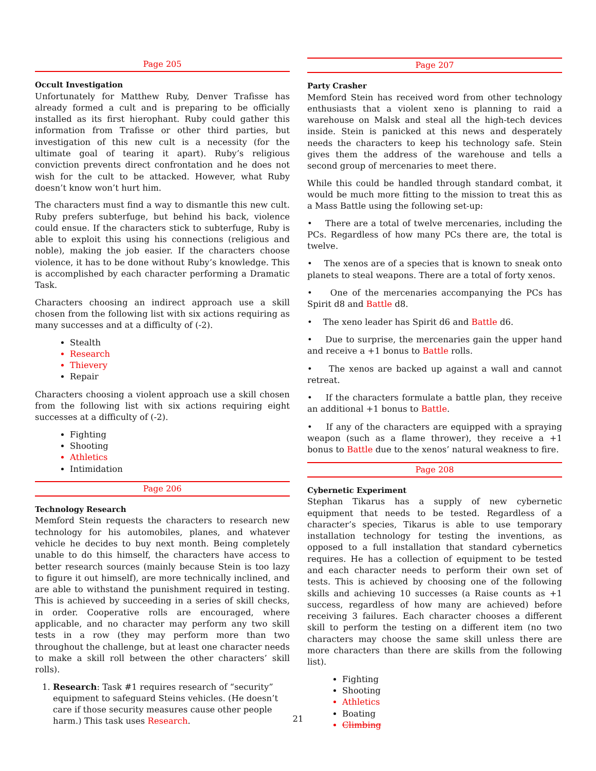Page 205
Occult Investigation
Unfortunately for Matthew Ruby, Denver Trafisse has already formed a cult and is preparing to be officially installed as its first hierophant. Ruby could gather this information from Trafisse or other third parties, but investigation of this new cult is a necessity (for the ultimate goal of tearing it apart). Ruby’s religious conviction prevents direct confrontation and he does not wish for the cult to be attacked. However, what Ruby doesn’t know won’t hurt him.
The characters must find a way to dismantle this new cult. Ruby prefers subterfuge, but behind his back, violence could ensue. If the characters stick to subterfuge, Ruby is able to exploit this using his connections (religious and noble), making the job easier. If the characters choose violence, it has to be done without Ruby’s knowledge. This is accomplished by each character performing a Dramatic Task.
Characters choosing an indirect approach use a skill chosen from the following list with six actions requiring as many successes and at a difficulty of (-2).
Stealth
Research
Thievery
Repair
Characters choosing a violent approach use a skill chosen from the following list with six actions requiring eight successes at a difficulty of (-2).
Fighting
Shooting
Athletics
Intimidation
Page 206
Technology Research
Memford Stein requests the characters to research new technology for his automobiles, planes, and whatever vehicle he decides to buy next month. Being completely unable to do this himself, the characters have access to better research sources (mainly because Stein is too lazy to figure it out himself), are more technically inclined, and are able to withstand the punishment required in testing. This is achieved by succeeding in a series of skill checks, in order. Cooperative rolls are encouraged, where applicable, and no character may perform any two skill tests in a row (they may perform more than two throughout the challenge, but at least one character needs to make a skill roll between the other characters’ skill rolls).
Research: Task #1 requires research of “security” equipment to safeguard Steins vehicles. (He doesn’t care if those security measures cause other people harm.) This task uses Research.
Page 207
Party Crasher
Memford Stein has received word from other technology enthusiasts that a violent xeno is planning to raid a warehouse on Malsk and steal all the high-tech devices inside. Stein is panicked at this news and desperately needs the characters to keep his technology safe. Stein gives them the address of the warehouse and tells a second group of mercenaries to meet there.
While this could be handled through standard combat, it would be much more fitting to the mission to treat this as a Mass Battle using the following set-up:
• There are a total of twelve mercenaries, including the PCs. Regardless of how many PCs there are, the total is twelve.
• The xenos are of a species that is known to sneak onto planets to steal weapons. There are a total of forty xenos.
• One of the mercenaries accompanying the PCs has Spirit d8 and Battle d8.
• The xeno leader has Spirit d6 and Battle d6.
• Due to surprise, the mercenaries gain the upper hand and receive a +1 bonus to Battle rolls.
• The xenos are backed up against a wall and cannot retreat.
• If the characters formulate a battle plan, they receive an additional +1 bonus to Battle.
• If any of the characters are equipped with a spraying weapon (such as a flame thrower), they receive a +1 bonus to Battle due to the xenos’ natural weakness to fire.
Page 208
Cybernetic Experiment
Stephan Tikarus has a supply of new cybernetic equipment that needs to be tested. Regardless of a character’s species, Tikarus is able to use temporary installation technology for testing the inventions, as opposed to a full installation that standard cybernetics requires. He has a collection of equipment to be tested and each character needs to perform their own set of tests. This is achieved by choosing one of the following skills and achieving 10 successes (a Raise counts as +1 success, regardless of how many are achieved) before receiving 3 failures. Each character chooses a different skill to perform the testing on a different item (no two characters may choose the same skill unless there are more characters than there are skills from the following list).
Fighting
Shooting
Athletics
Boating
Climbing
21